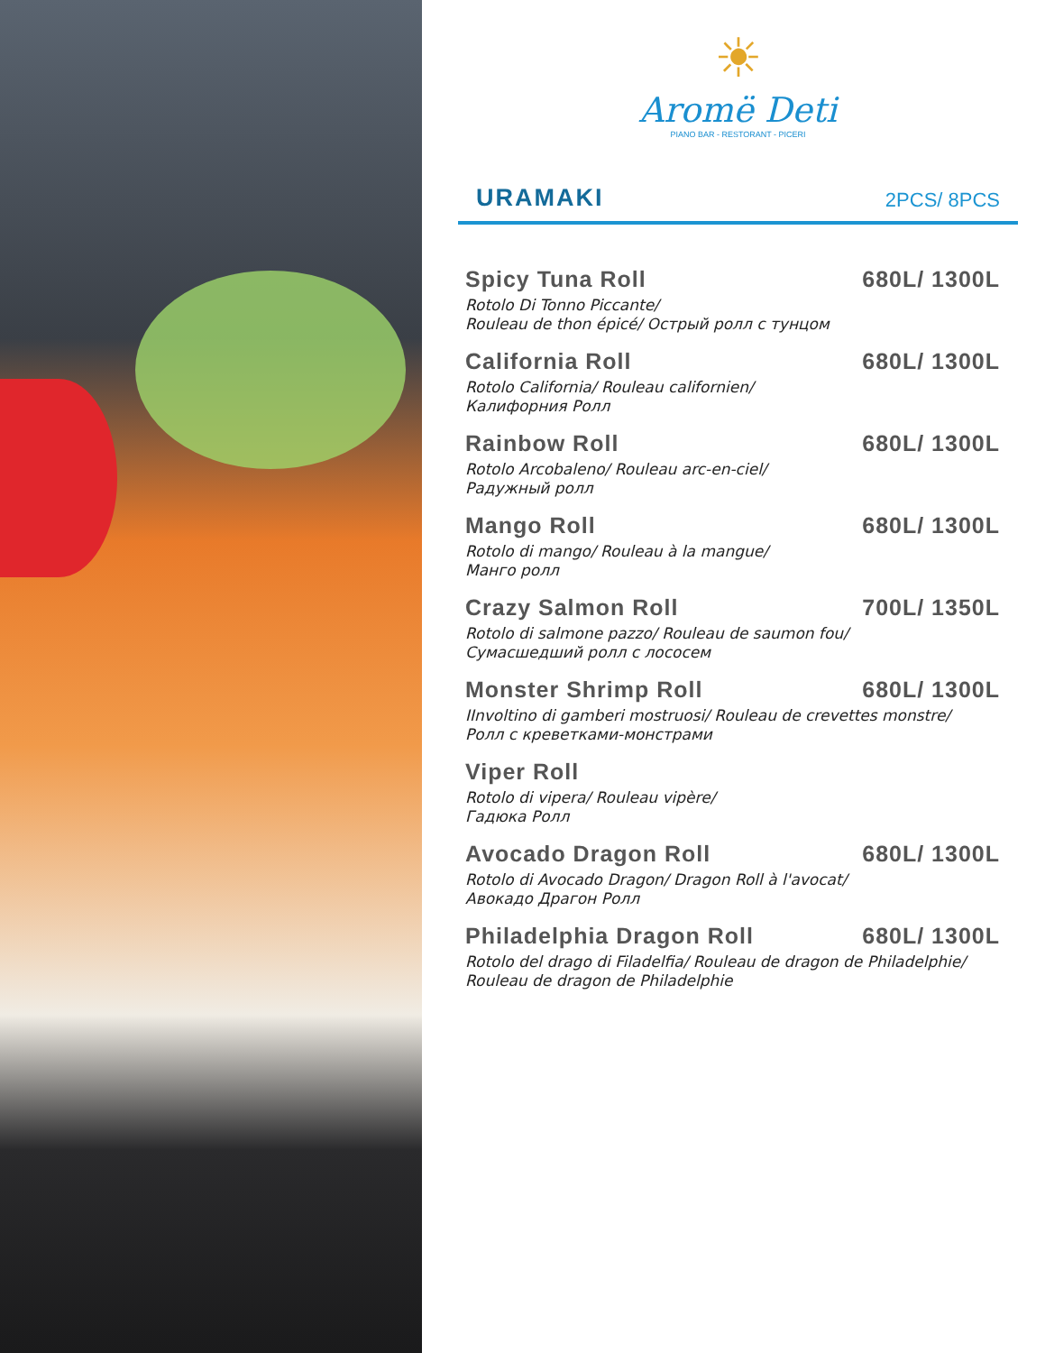☀
Aromë Deti
PIANO BAR - RESTORANT - PICERI
URAMAKI
2PCS/ 8PCS
Spicy Tuna Roll 680L/ 1300L
Rotolo Di Tonno Piccante/
Rouleau de thon épicé/ Острый ролл с тунцом
California Roll 680L/ 1300L
Rotolo California/ Rouleau californien/
Калифорния Ролл
Rainbow Roll 680L/ 1300L
Rotolo Arcobaleno/ Rouleau arc-en-ciel/
Радужный ролл
Mango Roll 680L/ 1300L
Rotolo di mango/ Rouleau à la mangue/
Манго ролл
Crazy Salmon Roll 700L/ 1350L
Rotolo di salmone pazzo/ Rouleau de saumon fou/
Сумасшедший ролл с лососем
Monster Shrimp Roll 680L/ 1300L
IInvoltino di gamberi mostruosi/ Rouleau de crevettes monstre/
Ролл с креветками-монстрами
Viper Roll
Rotolo di vipera/ Rouleau vipère/
Гадюка Ролл
Avocado Dragon Roll 680L/ 1300L
Rotolo di Avocado Dragon/ Dragon Roll à l'avocat/
Авокадо Драгон Ролл
Philadelphia Dragon Roll 680L/ 1300L
Rotolo del drago di Filadelfia/ Rouleau de dragon de Philadelphie/
Rouleau de dragon de Philadelphie